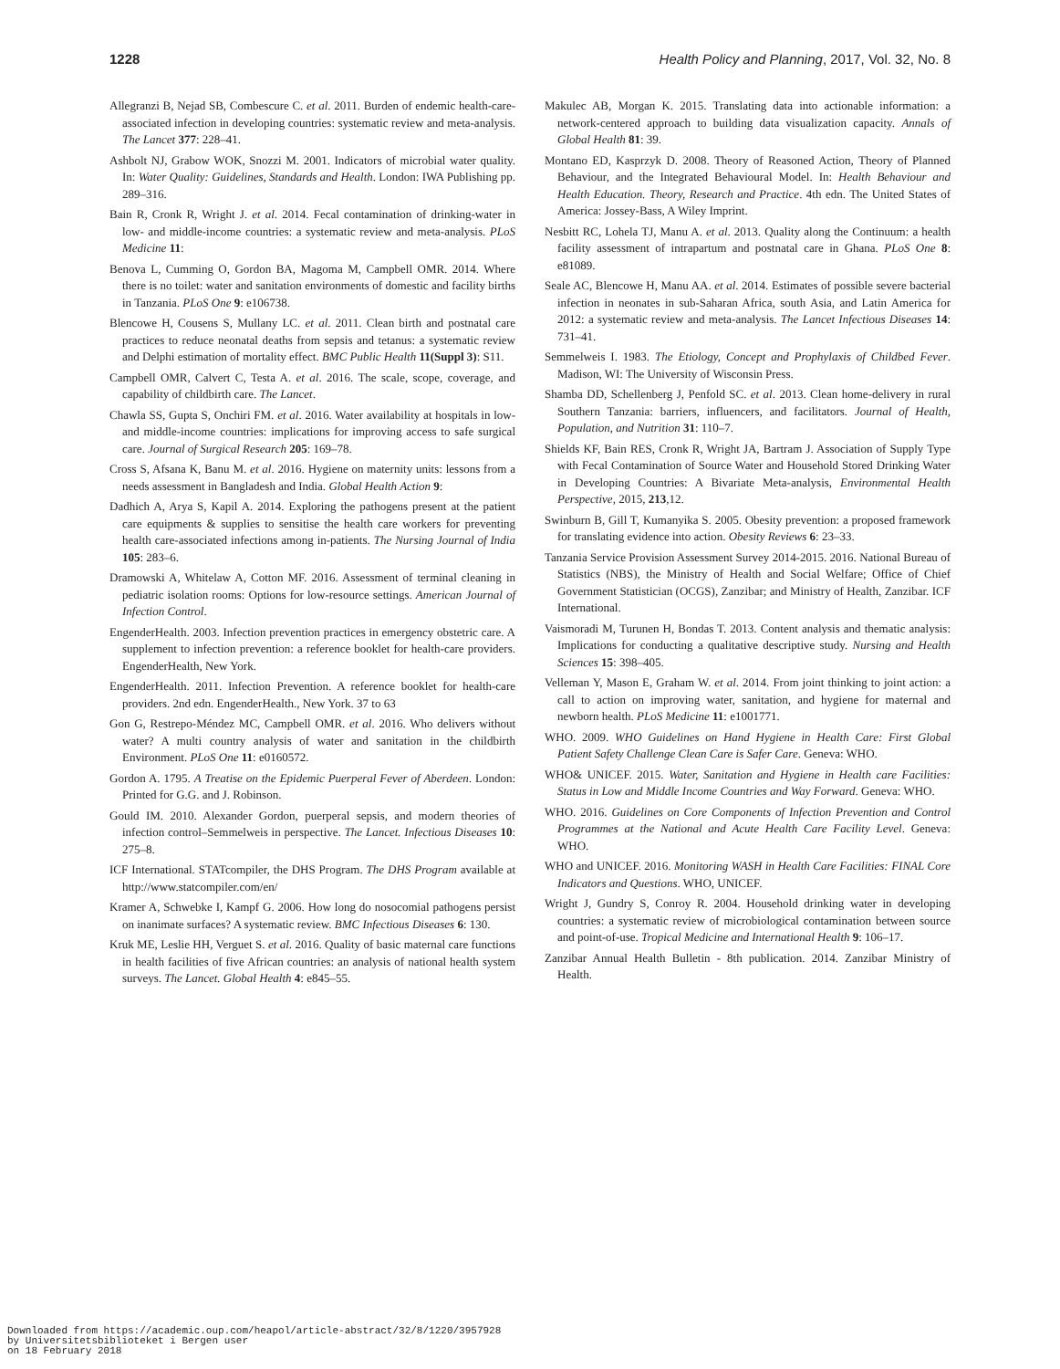1228 Health Policy and Planning, 2017, Vol. 32, No. 8
Allegranzi B, Nejad SB, Combescure C. et al. 2011. Burden of endemic health-care-associated infection in developing countries: systematic review and meta-analysis. The Lancet 377: 228–41.
Ashbolt NJ, Grabow WOK, Snozzi M. 2001. Indicators of microbial water quality. In: Water Quality: Guidelines, Standards and Health. London: IWA Publishing pp. 289–316.
Bain R, Cronk R, Wright J. et al. 2014. Fecal contamination of drinking-water in low- and middle-income countries: a systematic review and meta-analysis. PLoS Medicine 11:
Benova L, Cumming O, Gordon BA, Magoma M, Campbell OMR. 2014. Where there is no toilet: water and sanitation environments of domestic and facility births in Tanzania. PLoS One 9: e106738.
Blencowe H, Cousens S, Mullany LC. et al. 2011. Clean birth and postnatal care practices to reduce neonatal deaths from sepsis and tetanus: a systematic review and Delphi estimation of mortality effect. BMC Public Health 11(Suppl 3): S11.
Campbell OMR, Calvert C, Testa A. et al. 2016. The scale, scope, coverage, and capability of childbirth care. The Lancet.
Chawla SS, Gupta S, Onchiri FM. et al. 2016. Water availability at hospitals in low- and middle-income countries: implications for improving access to safe surgical care. Journal of Surgical Research 205: 169–78.
Cross S, Afsana K, Banu M. et al. 2016. Hygiene on maternity units: lessons from a needs assessment in Bangladesh and India. Global Health Action 9:
Dadhich A, Arya S, Kapil A. 2014. Exploring the pathogens present at the patient care equipments & supplies to sensitise the health care workers for preventing health care-associated infections among in-patients. The Nursing Journal of India 105: 283–6.
Dramowski A, Whitelaw A, Cotton MF. 2016. Assessment of terminal cleaning in pediatric isolation rooms: Options for low-resource settings. American Journal of Infection Control.
EngenderHealth. 2003. Infection prevention practices in emergency obstetric care. A supplement to infection prevention: a reference booklet for health-care providers. EngenderHealth, New York.
EngenderHealth. 2011. Infection Prevention. A reference booklet for health-care providers. 2nd edn. EngenderHealth., New York. 37 to 63
Gon G, Restrepo-Méndez MC, Campbell OMR. et al. 2016. Who delivers without water? A multi country analysis of water and sanitation in the childbirth Environment. PLoS One 11: e0160572.
Gordon A. 1795. A Treatise on the Epidemic Puerperal Fever of Aberdeen. London: Printed for G.G. and J. Robinson.
Gould IM. 2010. Alexander Gordon, puerperal sepsis, and modern theories of infection control–Semmelweis in perspective. The Lancet. Infectious Diseases 10: 275–8.
ICF International. STATcompiler, the DHS Program. The DHS Program available at http://www.statcompiler.com/en/
Kramer A, Schwebke I, Kampf G. 2006. How long do nosocomial pathogens persist on inanimate surfaces? A systematic review. BMC Infectious Diseases 6: 130.
Kruk ME, Leslie HH, Verguet S. et al. 2016. Quality of basic maternal care functions in health facilities of five African countries: an analysis of national health system surveys. The Lancet. Global Health 4: e845–55.
Makulec AB, Morgan K. 2015. Translating data into actionable information: a network-centered approach to building data visualization capacity. Annals of Global Health 81: 39.
Montano ED, Kasprzyk D. 2008. Theory of Reasoned Action, Theory of Planned Behaviour, and the Integrated Behavioural Model. In: Health Behaviour and Health Education. Theory, Research and Practice. 4th edn. The United States of America: Jossey-Bass, A Wiley Imprint.
Nesbitt RC, Lohela TJ, Manu A. et al. 2013. Quality along the Continuum: a health facility assessment of intrapartum and postnatal care in Ghana. PLoS One 8: e81089.
Seale AC, Blencowe H, Manu AA. et al. 2014. Estimates of possible severe bacterial infection in neonates in sub-Saharan Africa, south Asia, and Latin America for 2012: a systematic review and meta-analysis. The Lancet Infectious Diseases 14: 731–41.
Semmelweis I. 1983. The Etiology, Concept and Prophylaxis of Childbed Fever. Madison, WI: The University of Wisconsin Press.
Shamba DD, Schellenberg J, Penfold SC. et al. 2013. Clean home-delivery in rural Southern Tanzania: barriers, influencers, and facilitators. Journal of Health, Population, and Nutrition 31: 110–7.
Shields KF, Bain RES, Cronk R, Wright JA, Bartram J. Association of Supply Type with Fecal Contamination of Source Water and Household Stored Drinking Water in Developing Countries: A Bivariate Meta-analysis, Environmental Health Perspective, 2015, 213,12.
Swinburn B, Gill T, Kumanyika S. 2005. Obesity prevention: a proposed framework for translating evidence into action. Obesity Reviews 6: 23–33.
Tanzania Service Provision Assessment Survey 2014-2015. 2016. National Bureau of Statistics (NBS), the Ministry of Health and Social Welfare; Office of Chief Government Statistician (OCGS), Zanzibar; and Ministry of Health, Zanzibar. ICF International.
Vaismoradi M, Turunen H, Bondas T. 2013. Content analysis and thematic analysis: Implications for conducting a qualitative descriptive study. Nursing and Health Sciences 15: 398–405.
Velleman Y, Mason E, Graham W. et al. 2014. From joint thinking to joint action: a call to action on improving water, sanitation, and hygiene for maternal and newborn health. PLoS Medicine 11: e1001771.
WHO. 2009. WHO Guidelines on Hand Hygiene in Health Care: First Global Patient Safety Challenge Clean Care is Safer Care. Geneva: WHO.
WHO& UNICEF. 2015. Water, Sanitation and Hygiene in Health care Facilities: Status in Low and Middle Income Countries and Way Forward. Geneva: WHO.
WHO. 2016. Guidelines on Core Components of Infection Prevention and Control Programmes at the National and Acute Health Care Facility Level. Geneva: WHO.
WHO and UNICEF. 2016. Monitoring WASH in Health Care Facilities: FINAL Core Indicators and Questions. WHO, UNICEF.
Wright J, Gundry S, Conroy R. 2004. Household drinking water in developing countries: a systematic review of microbiological contamination between source and point-of-use. Tropical Medicine and International Health 9: 106–17.
Zanzibar Annual Health Bulletin - 8th publication. 2014. Zanzibar Ministry of Health.
Downloaded from https://academic.oup.com/heapol/article-abstract/32/8/1220/3957928
by Universitetsbiblioteket i Bergen user
on 18 February 2018